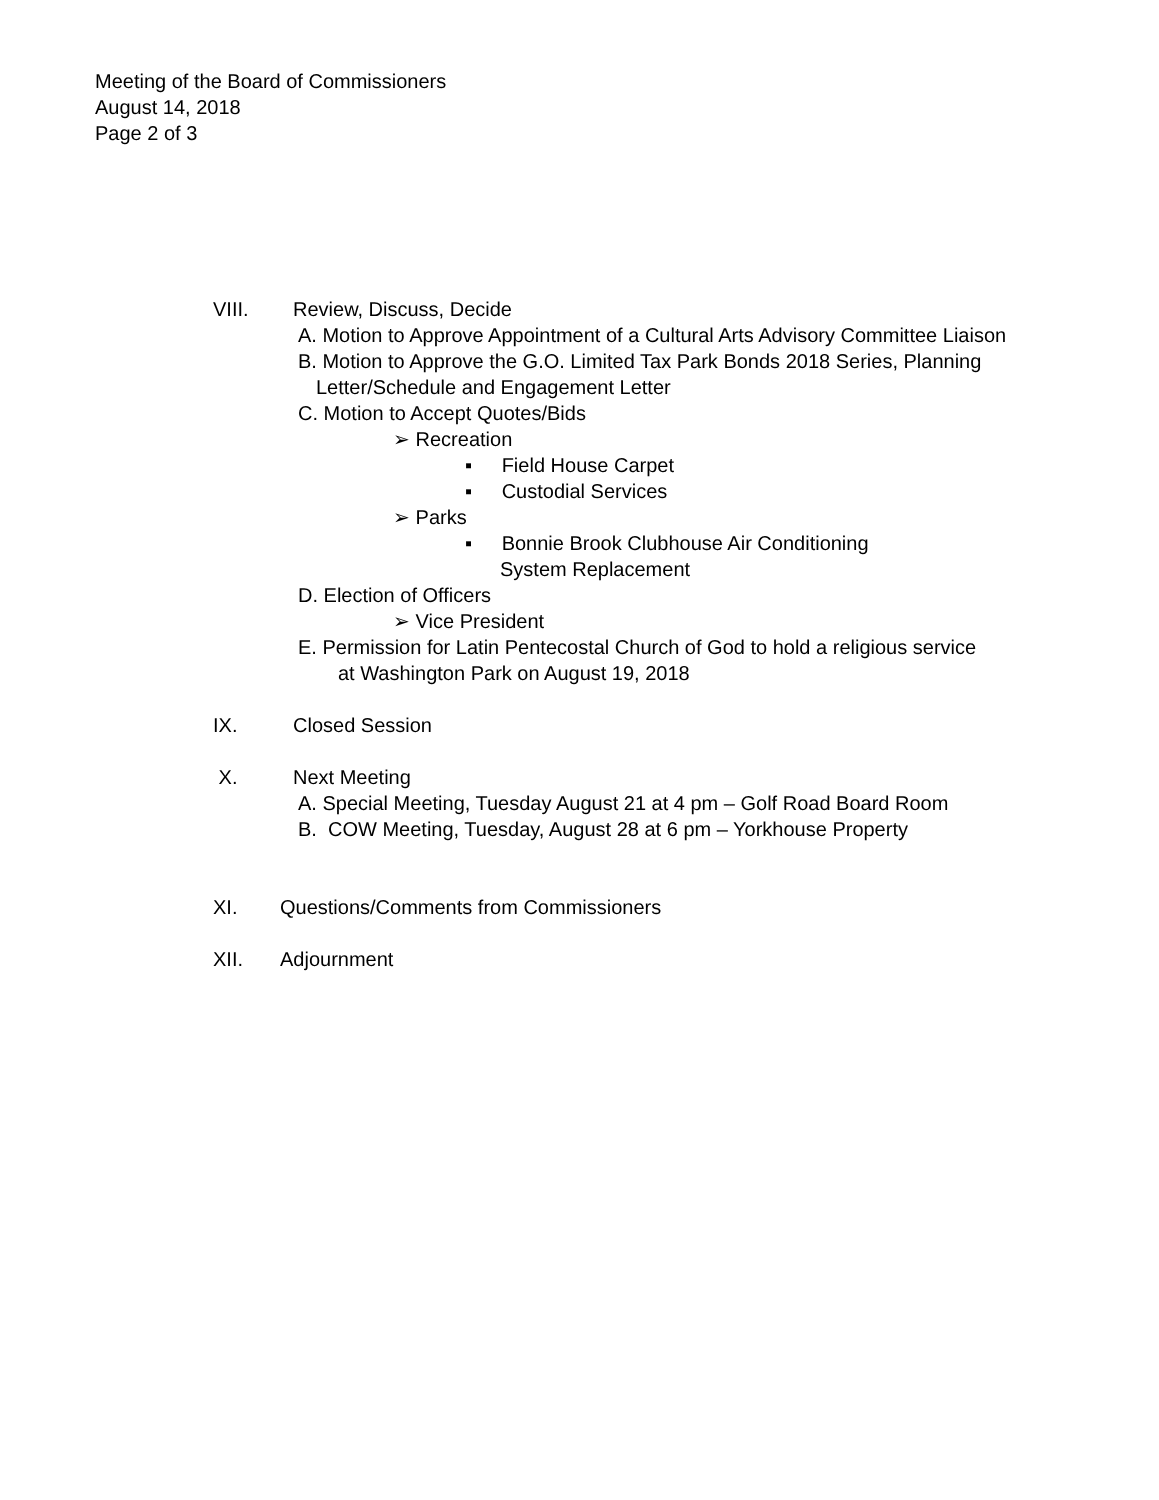Meeting of the Board of Commissioners
August 14, 2018
Page 2 of 3
VIII. Review, Discuss, Decide
A. Motion to Approve Appointment of a Cultural Arts Advisory Committee Liaison
B. Motion to Approve the G.O. Limited Tax Park Bonds 2018 Series, Planning
Letter/Schedule and Engagement Letter
C. Motion to Accept Quotes/Bids
➢ Recreation
▪ Field House Carpet
▪ Custodial Services
➢ Parks
▪ Bonnie Brook Clubhouse Air Conditioning
System Replacement
D. Election of Officers
➢ Vice President
E. Permission for Latin Pentecostal Church of God to hold a religious service
at Washington Park on August 19, 2018
IX. Closed Session
X. Next Meeting
A. Special Meeting, Tuesday August 21 at 4 pm – Golf Road Board Room
B. COW Meeting, Tuesday, August 28 at 6 pm – Yorkhouse Property
XI. Questions/Comments from Commissioners
XII. Adjournment